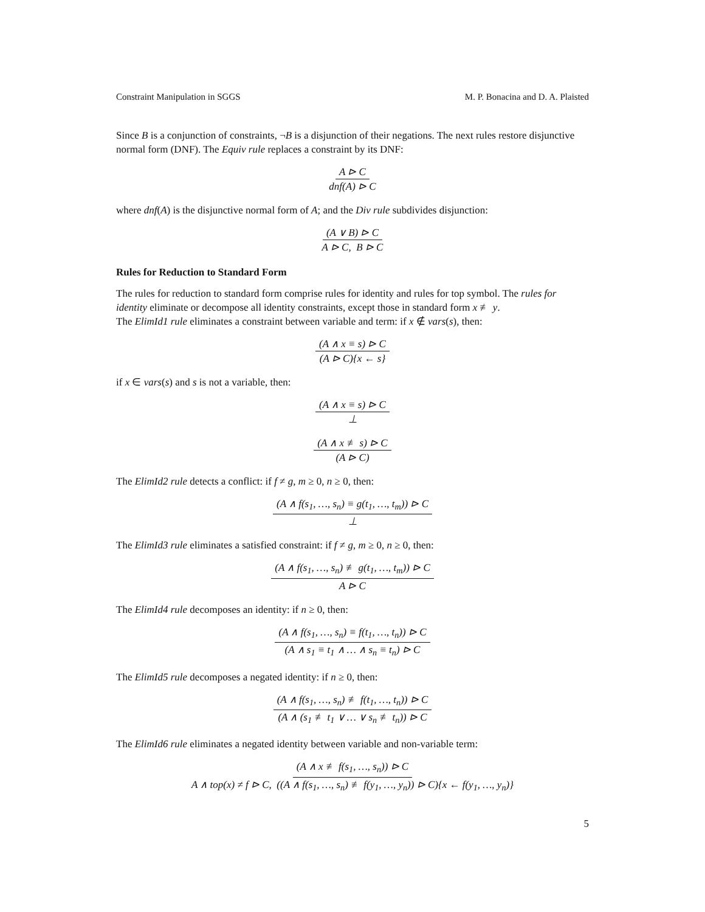Constraint Manipulation in SGGS M. P. Bonacina and D. A. Plaisted
Since B is a conjunction of constraints, ¬B is a disjunction of their negations. The next rules restore disjunctive normal form (DNF). The Equiv rule replaces a constraint by its DNF:
A ⊳ C dnf(A) ⊳ C
where dnf(A) is the disjunctive normal form of A; and the Div rule subdivides disjunction:
(A ∨ B) ⊳ C A ⊳ C, B ⊳ C
Rules for Reduction to Standard Form
The rules for reduction to standard form comprise rules for identity and rules for top symbol. The rules for identity eliminate or decompose all identity constraints, except those in standard form x ≢ y.
The ElimId1 rule eliminates a constraint between variable and term: if x ∉ vars(s), then:
(A ∧ x ≡ s) ⊳ C (A ⊳ C){x ← s}
if x ∈ vars(s) and s is not a variable, then:
(A ∧ x ≡ s) ⊳ C ⊥
(A ∧ x ≢ s) ⊳ C (A ⊳ C)
The ElimId2 rule detects a conflict: if f ≠ g, m ≥ 0, n ≥ 0, then:
(A ∧ f(s<sub>1</sub>, …, s<sub>n</sub>) ≡ g(t<sub>1</sub>, …, t<sub>m</sub>)) ⊳ C ⊥
The ElimId3 rule eliminates a satisfied constraint: if f ≠ g, m ≥ 0, n ≥ 0, then:
(A ∧ f(s<sub>1</sub>, …, s<sub>n</sub>) ≢ g(t<sub>1</sub>, …, t<sub>m</sub>)) ⊳ C A ⊳ C
The ElimId4 rule decomposes an identity: if n ≥ 0, then:
(A ∧ f(s<sub>1</sub>, …, s<sub>n</sub>) ≡ f(t<sub>1</sub>, …, t<sub>n</sub>)) ⊳ C (A ∧ s<sub>1</sub> ≡ t<sub>1</sub> ∧ … ∧ s<sub>n</sub> ≡ t<sub>n</sub>) ⊳ C
The ElimId5 rule decomposes a negated identity: if n ≥ 0, then:
(A ∧ f(s<sub>1</sub>, …, s<sub>n</sub>) ≢ f(t<sub>1</sub>, …, t<sub>n</sub>)) ⊳ C (A ∧ (s<sub>1</sub> ≢ t<sub>1</sub> ∨ … ∨ s<sub>n</sub> ≢ t<sub>n</sub>)) ⊳ C
The ElimId6 rule eliminates a negated identity between variable and non-variable term:
(A ∧ x ≢ f(s<sub>1</sub>, …, s<sub>n</sub>)) ⊳ C A ∧ top(x) ≠ f ⊳ C, ((A ∧ f(s<sub>1</sub>, …, s<sub>n</sub>) ≢ f(y<sub>1</sub>, …, y<sub>n</sub>)) ⊳ C){x ← f(y<sub>1</sub>, …, y<sub>n</sub>)}
5